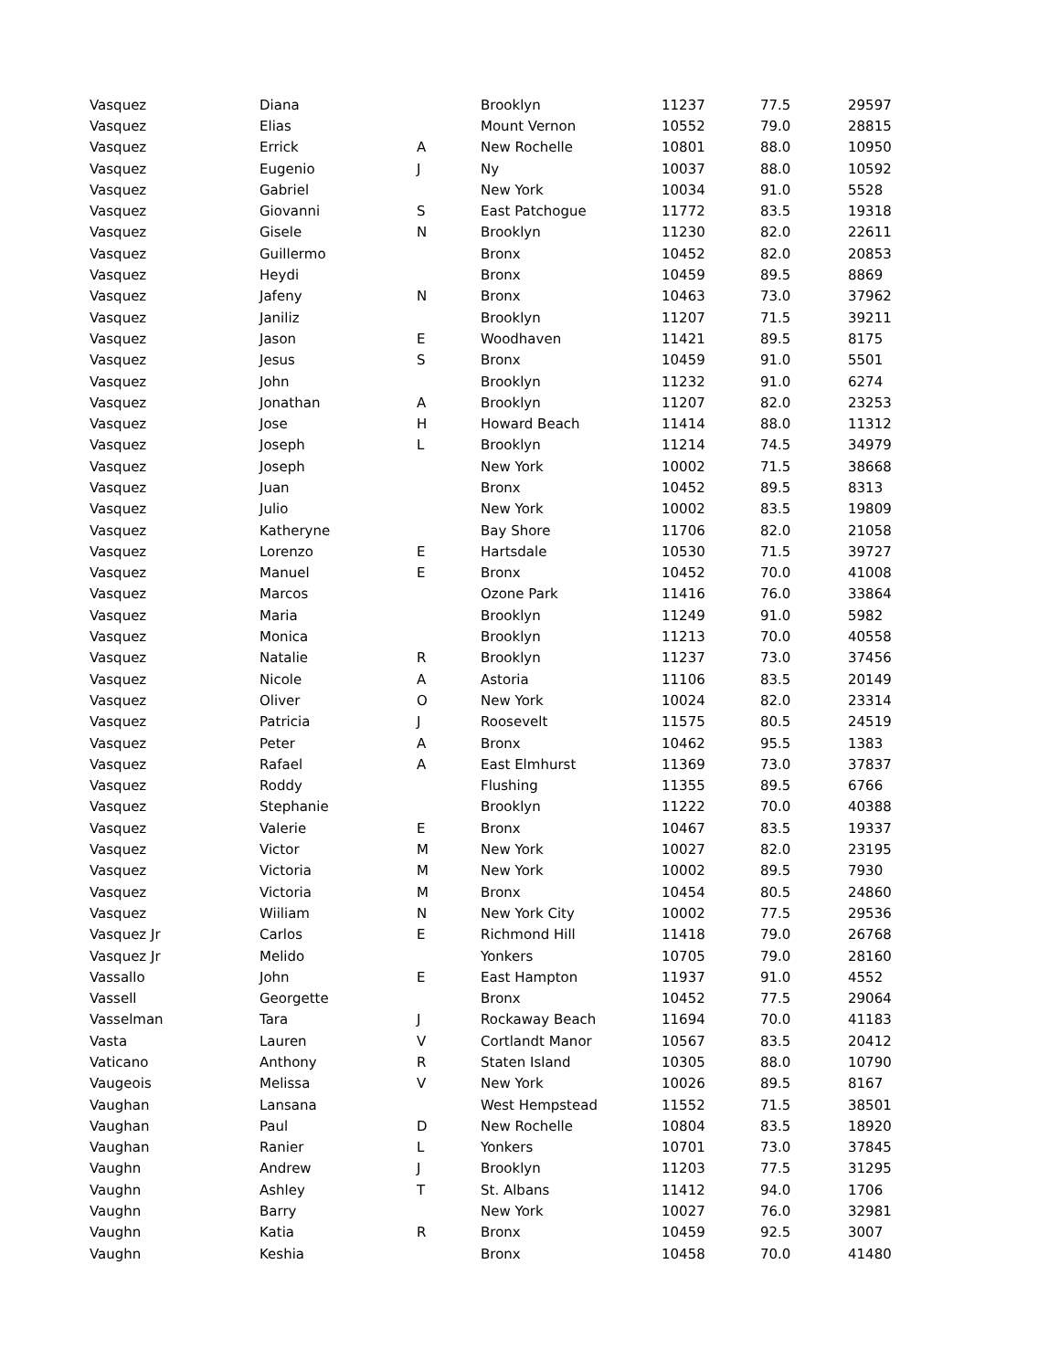| Vasquez | Diana | | Brooklyn | 11237 | 77.5 | 29597 |
| Vasquez | Elias | | Mount Vernon | 10552 | 79.0 | 28815 |
| Vasquez | Errick | A | New Rochelle | 10801 | 88.0 | 10950 |
| Vasquez | Eugenio | J | Ny | 10037 | 88.0 | 10592 |
| Vasquez | Gabriel | | New York | 10034 | 91.0 | 5528 |
| Vasquez | Giovanni | S | East Patchogue | 11772 | 83.5 | 19318 |
| Vasquez | Gisele | N | Brooklyn | 11230 | 82.0 | 22611 |
| Vasquez | Guillermo | | Bronx | 10452 | 82.0 | 20853 |
| Vasquez | Heydi | | Bronx | 10459 | 89.5 | 8869 |
| Vasquez | Jafeny | N | Bronx | 10463 | 73.0 | 37962 |
| Vasquez | Janiliz | | Brooklyn | 11207 | 71.5 | 39211 |
| Vasquez | Jason | E | Woodhaven | 11421 | 89.5 | 8175 |
| Vasquez | Jesus | S | Bronx | 10459 | 91.0 | 5501 |
| Vasquez | John | | Brooklyn | 11232 | 91.0 | 6274 |
| Vasquez | Jonathan | A | Brooklyn | 11207 | 82.0 | 23253 |
| Vasquez | Jose | H | Howard Beach | 11414 | 88.0 | 11312 |
| Vasquez | Joseph | L | Brooklyn | 11214 | 74.5 | 34979 |
| Vasquez | Joseph | | New York | 10002 | 71.5 | 38668 |
| Vasquez | Juan | | Bronx | 10452 | 89.5 | 8313 |
| Vasquez | Julio | | New York | 10002 | 83.5 | 19809 |
| Vasquez | Katheryne | | Bay Shore | 11706 | 82.0 | 21058 |
| Vasquez | Lorenzo | E | Hartsdale | 10530 | 71.5 | 39727 |
| Vasquez | Manuel | E | Bronx | 10452 | 70.0 | 41008 |
| Vasquez | Marcos | | Ozone Park | 11416 | 76.0 | 33864 |
| Vasquez | Maria | | Brooklyn | 11249 | 91.0 | 5982 |
| Vasquez | Monica | | Brooklyn | 11213 | 70.0 | 40558 |
| Vasquez | Natalie | R | Brooklyn | 11237 | 73.0 | 37456 |
| Vasquez | Nicole | A | Astoria | 11106 | 83.5 | 20149 |
| Vasquez | Oliver | O | New York | 10024 | 82.0 | 23314 |
| Vasquez | Patricia | J | Roosevelt | 11575 | 80.5 | 24519 |
| Vasquez | Peter | A | Bronx | 10462 | 95.5 | 1383 |
| Vasquez | Rafael | A | East Elmhurst | 11369 | 73.0 | 37837 |
| Vasquez | Roddy | | Flushing | 11355 | 89.5 | 6766 |
| Vasquez | Stephanie | | Brooklyn | 11222 | 70.0 | 40388 |
| Vasquez | Valerie | E | Bronx | 10467 | 83.5 | 19337 |
| Vasquez | Victor | M | New York | 10027 | 82.0 | 23195 |
| Vasquez | Victoria | M | New York | 10002 | 89.5 | 7930 |
| Vasquez | Victoria | M | Bronx | 10454 | 80.5 | 24860 |
| Vasquez | Wiiliam | N | New York City | 10002 | 77.5 | 29536 |
| Vasquez Jr | Carlos | E | Richmond Hill | 11418 | 79.0 | 26768 |
| Vasquez Jr | Melido | | Yonkers | 10705 | 79.0 | 28160 |
| Vassallo | John | E | East Hampton | 11937 | 91.0 | 4552 |
| Vassell | Georgette | | Bronx | 10452 | 77.5 | 29064 |
| Vasselman | Tara | J | Rockaway Beach | 11694 | 70.0 | 41183 |
| Vasta | Lauren | V | Cortlandt Manor | 10567 | 83.5 | 20412 |
| Vaticano | Anthony | R | Staten Island | 10305 | 88.0 | 10790 |
| Vaugeois | Melissa | V | New York | 10026 | 89.5 | 8167 |
| Vaughan | Lansana | | West Hempstead | 11552 | 71.5 | 38501 |
| Vaughan | Paul | D | New Rochelle | 10804 | 83.5 | 18920 |
| Vaughan | Ranier | L | Yonkers | 10701 | 73.0 | 37845 |
| Vaughn | Andrew | J | Brooklyn | 11203 | 77.5 | 31295 |
| Vaughn | Ashley | T | St. Albans | 11412 | 94.0 | 1706 |
| Vaughn | Barry | | New York | 10027 | 76.0 | 32981 |
| Vaughn | Katia | R | Bronx | 10459 | 92.5 | 3007 |
| Vaughn | Keshia | | Bronx | 10458 | 70.0 | 41480 |